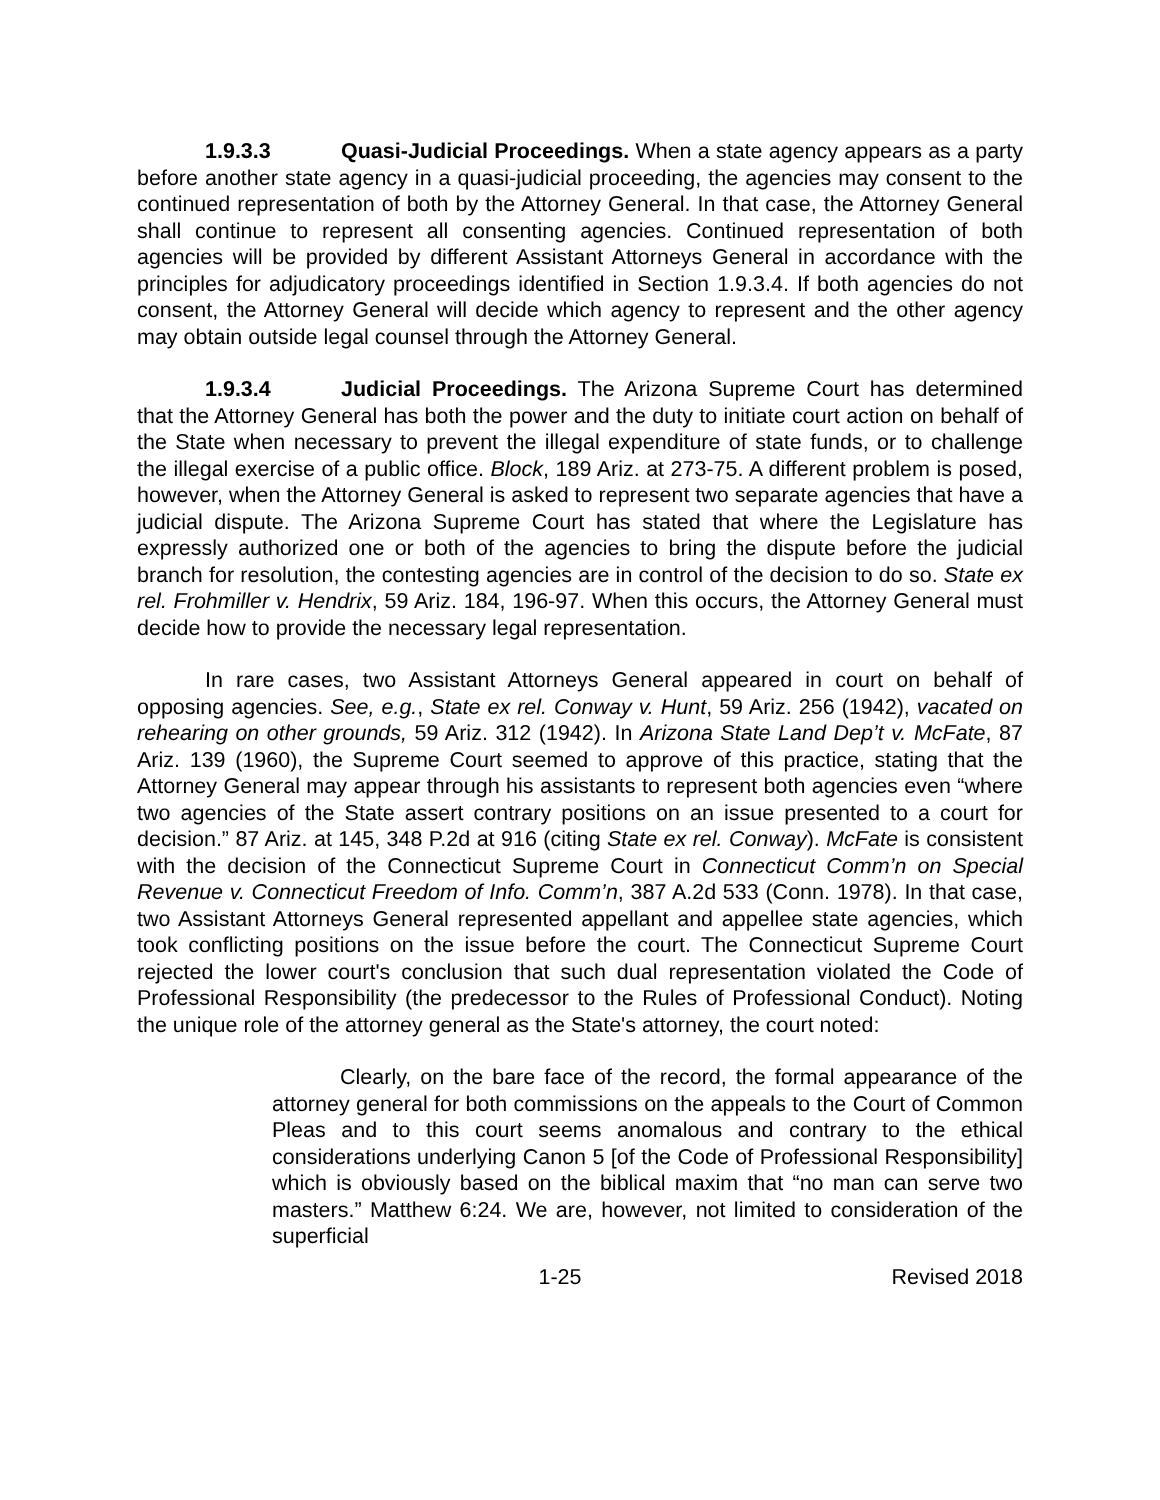1.9.3.3 Quasi-Judicial Proceedings. When a state agency appears as a party before another state agency in a quasi-judicial proceeding, the agencies may consent to the continued representation of both by the Attorney General. In that case, the Attorney General shall continue to represent all consenting agencies. Continued representation of both agencies will be provided by different Assistant Attorneys General in accordance with the principles for adjudicatory proceedings identified in Section 1.9.3.4. If both agencies do not consent, the Attorney General will decide which agency to represent and the other agency may obtain outside legal counsel through the Attorney General.
1.9.3.4 Judicial Proceedings. The Arizona Supreme Court has determined that the Attorney General has both the power and the duty to initiate court action on behalf of the State when necessary to prevent the illegal expenditure of state funds, or to challenge the illegal exercise of a public office. Block, 189 Ariz. at 273-75. A different problem is posed, however, when the Attorney General is asked to represent two separate agencies that have a judicial dispute. The Arizona Supreme Court has stated that where the Legislature has expressly authorized one or both of the agencies to bring the dispute before the judicial branch for resolution, the contesting agencies are in control of the decision to do so. State ex rel. Frohmiller v. Hendrix, 59 Ariz. 184, 196-97. When this occurs, the Attorney General must decide how to provide the necessary legal representation.
In rare cases, two Assistant Attorneys General appeared in court on behalf of opposing agencies. See, e.g., State ex rel. Conway v. Hunt, 59 Ariz. 256 (1942), vacated on rehearing on other grounds, 59 Ariz. 312 (1942). In Arizona State Land Dep’t v. McFate, 87 Ariz. 139 (1960), the Supreme Court seemed to approve of this practice, stating that the Attorney General may appear through his assistants to represent both agencies even “where two agencies of the State assert contrary positions on an issue presented to a court for decision.” 87 Ariz. at 145, 348 P.2d at 916 (citing State ex rel. Conway). McFate is consistent with the decision of the Connecticut Supreme Court in Connecticut Comm’n on Special Revenue v. Connecticut Freedom of Info. Comm’n, 387 A.2d 533 (Conn. 1978). In that case, two Assistant Attorneys General represented appellant and appellee state agencies, which took conflicting positions on the issue before the court. The Connecticut Supreme Court rejected the lower court's conclusion that such dual representation violated the Code of Professional Responsibility (the predecessor to the Rules of Professional Conduct). Noting the unique role of the attorney general as the State's attorney, the court noted:
Clearly, on the bare face of the record, the formal appearance of the attorney general for both commissions on the appeals to the Court of Common Pleas and to this court seems anomalous and contrary to the ethical considerations underlying Canon 5 [of the Code of Professional Responsibility] which is obviously based on the biblical maxim that “no man can serve two masters.” Matthew 6:24. We are, however, not limited to consideration of the superficial
1-25 Revised 2018